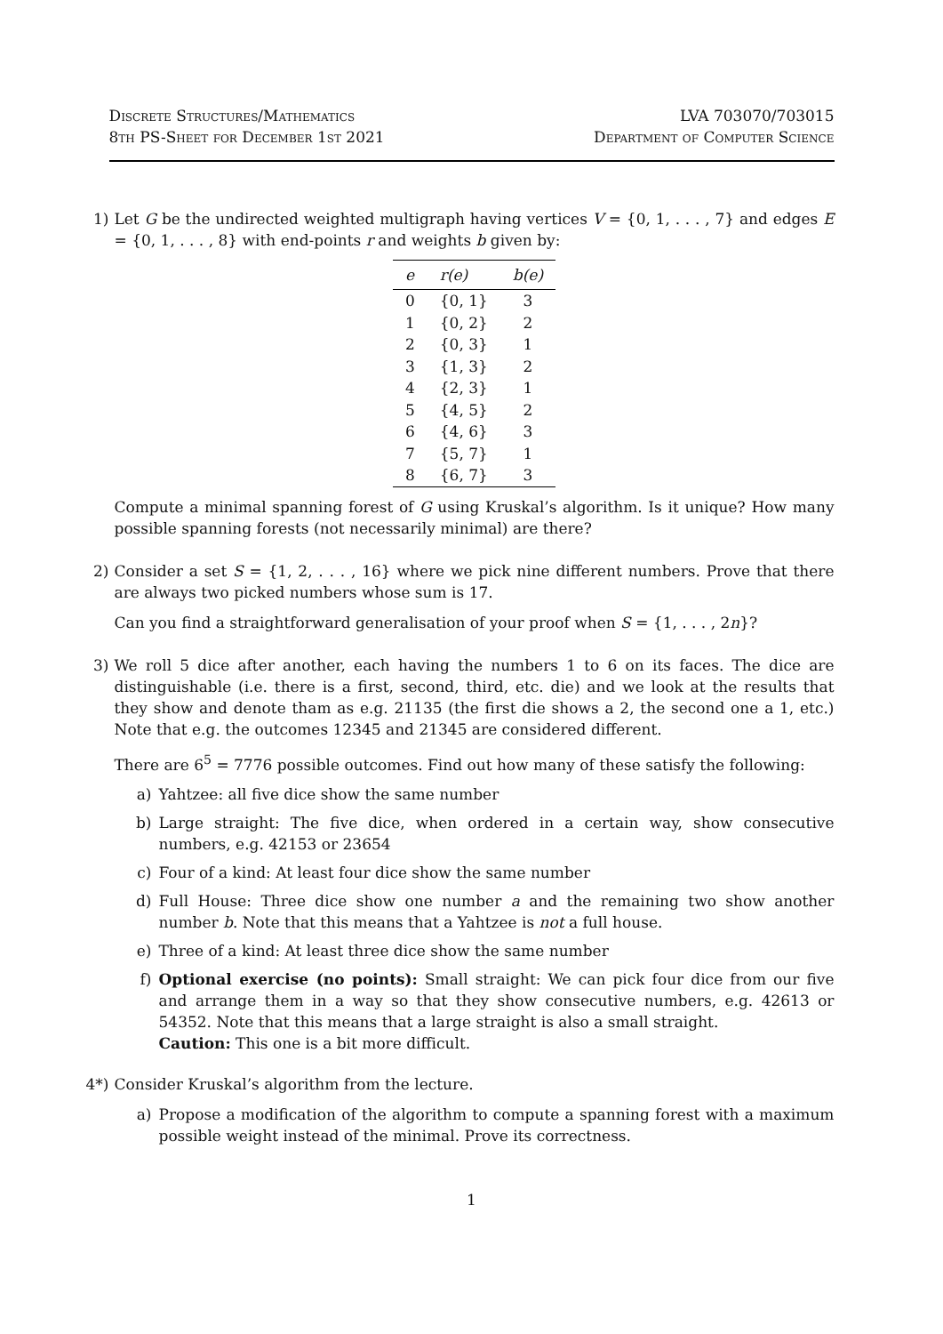Discrete Structures/Mathematics
8th PS-Sheet for December 1st 2021
LVA 703070/703015
Department of Computer Science
1) Let G be the undirected weighted multigraph having vertices V = {0, 1, . . . , 7} and edges E = {0, 1, . . . , 8} with end-points r and weights b given by:
| e | r(e) | b(e) |
| --- | --- | --- |
| 0 | {0, 1} | 3 |
| 1 | {0, 2} | 2 |
| 2 | {0, 3} | 1 |
| 3 | {1, 3} | 2 |
| 4 | {2, 3} | 1 |
| 5 | {4, 5} | 2 |
| 6 | {4, 6} | 3 |
| 7 | {5, 7} | 1 |
| 8 | {6, 7} | 3 |
Compute a minimal spanning forest of G using Kruskal’s algorithm. Is it unique? How many possible spanning forests (not necessarily minimal) are there?
2) Consider a set S = {1, 2, . . . , 16} where we pick nine different numbers. Prove that there are always two picked numbers whose sum is 17.
Can you find a straightforward generalisation of your proof when S = {1, . . . , 2n}?
3) We roll 5 dice after another, each having the numbers 1 to 6 on its faces. The dice are distinguishable (i.e. there is a first, second, third, etc. die) and we look at the results that they show and denote tham as e.g. 21135 (the first die shows a 2, the second one a 1, etc.) Note that e.g. the outcomes 12345 and 21345 are considered different.
There are 6<sup>5</sup> = 7776 possible outcomes. Find out how many of these satisfy the following:
a) Yahtzee: all five dice show the same number
b) Large straight: The five dice, when ordered in a certain way, show consecutive numbers, e.g. 42153 or 23654
c) Four of a kind: At least four dice show the same number
d) Full House: Three dice show one number a and the remaining two show another number b. Note that this means that a Yahtzee is not a full house.
e) Three of a kind: At least three dice show the same number
f) Optional exercise (no points): Small straight: We can pick four dice from our five and arrange them in a way so that they show consecutive numbers, e.g. 42613 or 54352. Note that this means that a large straight is also a small straight.
Caution: This one is a bit more difficult.
4*)
Consider Kruskal’s algorithm from the lecture.
a) Propose a modification of the algorithm to compute a spanning forest with a maximum possible weight instead of the minimal. Prove its correctness.
1